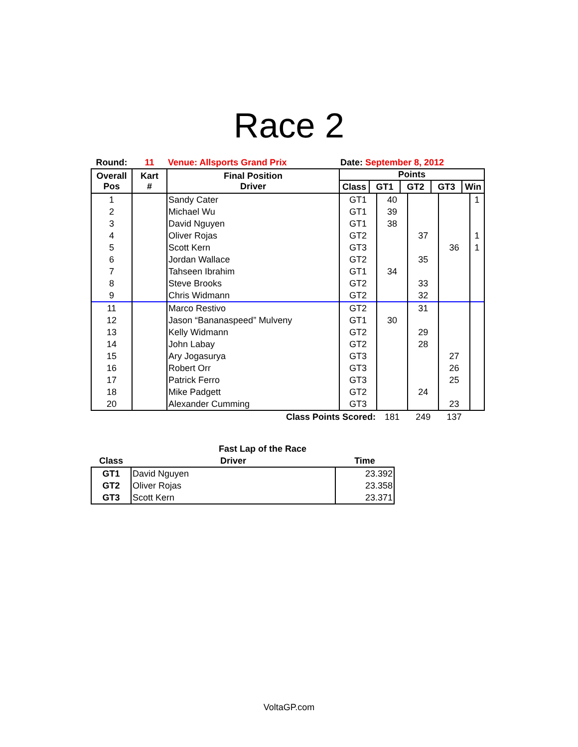Race 2
| Round: | 11 | Venue: Allsports Grand Prix | Date: September 8, 2012 | | | | |
| Overall Pos | Kart # | Final Position Driver | Points / Class / GT1 / GT2 / GT3 / Win / / --- / --- / --- / --- / --- / | | | | |
| 1 | | Sandy Cater | GT1 | 40 | | | 1 |
| 2 | | Michael Wu | GT1 | 39 | | | |
| 3 | | David Nguyen | GT1 | 38 | | | |
| 4 | | Oliver Rojas | GT2 | | 37 | | 1 |
| 5 | | Scott Kern | GT3 | | | 36 | 1 |
| 6 | | Jordan Wallace | GT2 | | 35 | | |
| 7 | | Tahseen Ibrahim | GT1 | 34 | | | |
| 8 | | Steve Brooks | GT2 | | 33 | | |
| 9 | | Chris Widmann | GT2 | | 32 | | |
| 11 | | Marco Restivo | GT2 | | 31 | | |
| 12 | | Jason “Bananaspeed” Mulveny | GT1 | 30 | | | |
| 13 | | Kelly Widmann | GT2 | | 29 | | |
| 14 | | John Labay | GT2 | | 28 | | |
| 15 | | Ary Jogasurya | GT3 | | | 27 | |
| 16 | | Robert Orr | GT3 | | | 26 | |
| 17 | | Patrick Ferro | GT3 | | | 25 | |
| 18 | | Mike Padgett | GT2 | | 24 | | |
| 20 | | Alexander Cumming | GT3 | | | 23 | |
| Class Points Scored: | | | | 181 | 249 | 137 | |
| | Fast Lap of the Race | |
| Class | Driver | Time |
| GT1 | David Nguyen | 23.392 |
| GT2 | Oliver Rojas | 23.358 |
| GT3 | Scott Kern | 23.371 |
VoltaGP.com